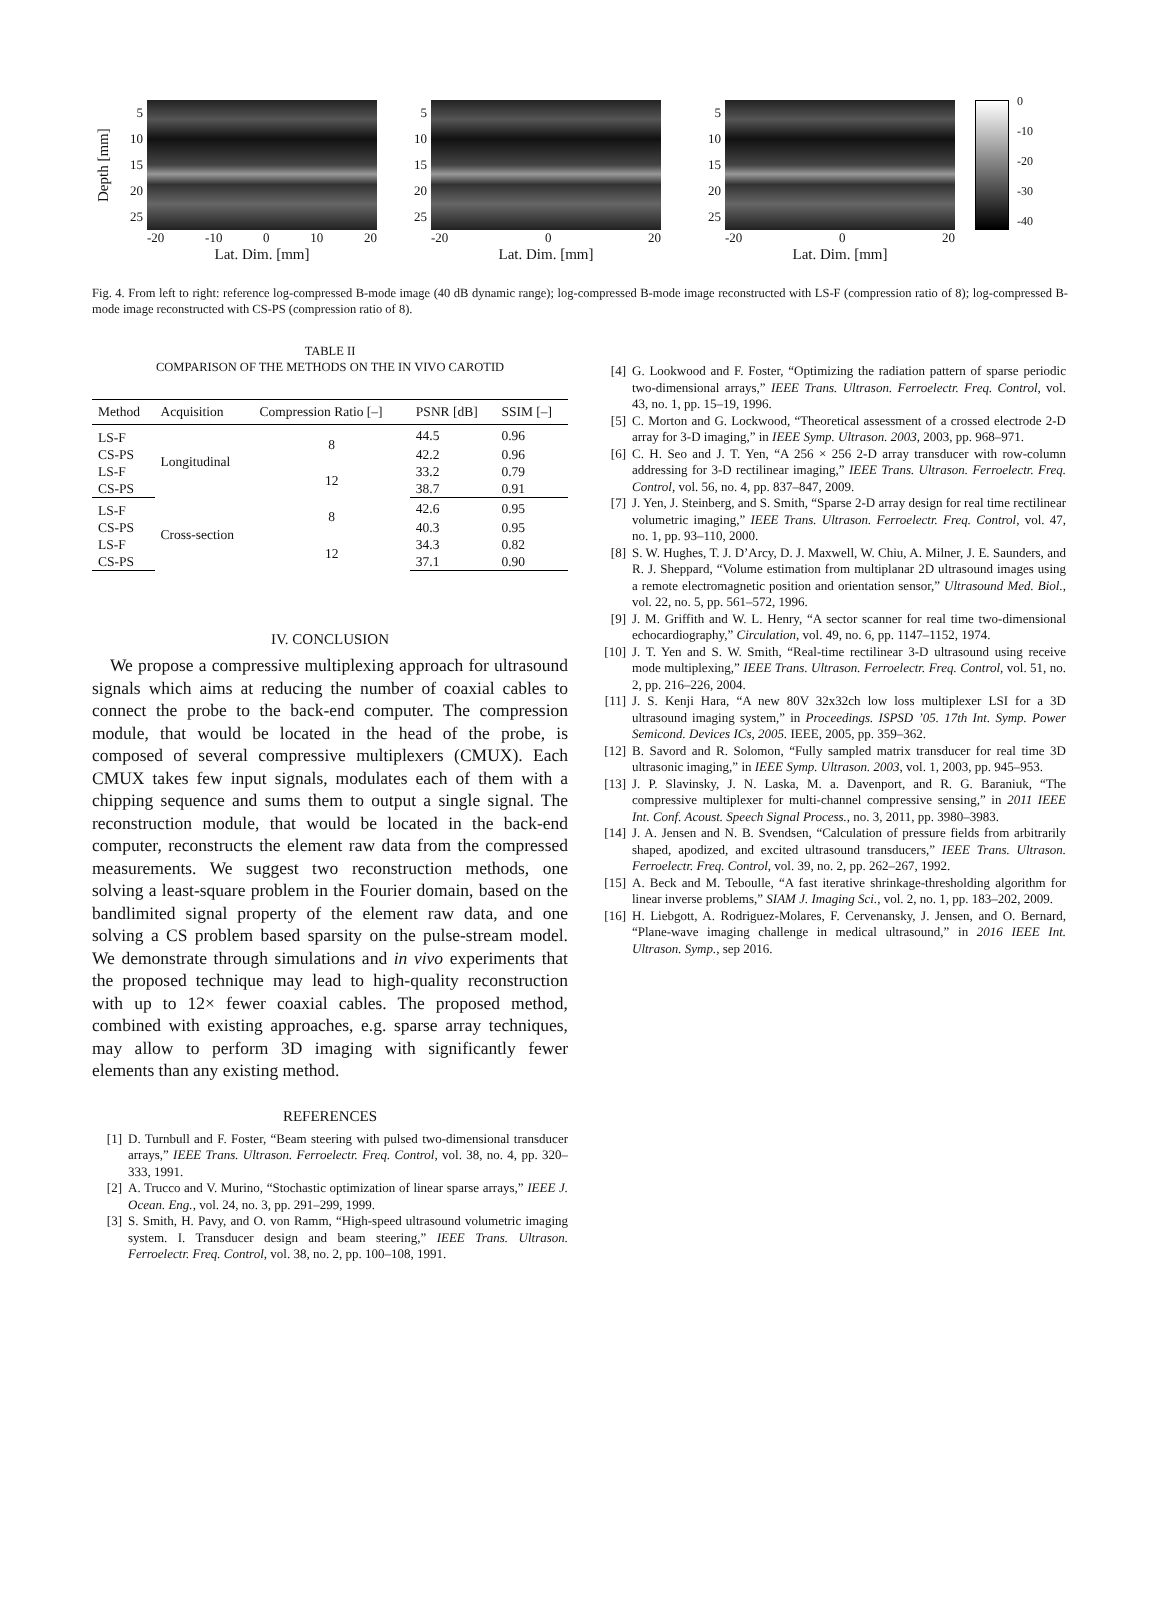Depth [mm]
5
10
15
20
25
-20 -10 0 10 20
Lat. Dim. [mm]
5
10
15
20
25
-20 0 20
Lat. Dim. [mm]
5
10
15
20
25
-20 0 20
Lat. Dim. [mm]
0
-10
-20
-30
-40
Fig. 4. From left to right: reference log-compressed B-mode image (40 dB dynamic range); log-compressed B-mode image reconstructed with LS-F (compression ratio of 8); log-compressed B-mode image reconstructed with CS-PS (compression ratio of 8).
TABLE II
COMPARISON OF THE METHODS ON THE IN VIVO CAROTID
| Method | Acquisition | Compression Ratio [–] | PSNR [dB] | SSIM [–] |
| --- | --- | --- | --- | --- |
| LS-F | Longitudinal | 8 | 44.5 | 0.96 |
| CS-PS | | | 42.2 | 0.96 |
| LS-F | | 12 | 33.2 | 0.79 |
| CS-PS | | | 38.7 | 0.91 |
| LS-F | Cross-section | 8 | 42.6 | 0.95 |
| CS-PS | | | 40.3 | 0.95 |
| LS-F | | 12 | 34.3 | 0.82 |
| CS-PS | | | 37.1 | 0.90 |
IV. CONCLUSION
We propose a compressive multiplexing approach for ultrasound signals which aims at reducing the number of coaxial cables to connect the probe to the back-end computer. The compression module, that would be located in the head of the probe, is composed of several compressive multiplexers (CMUX). Each CMUX takes few input signals, modulates each of them with a chipping sequence and sums them to output a single signal. The reconstruction module, that would be located in the back-end computer, reconstructs the element raw data from the compressed measurements. We suggest two reconstruction methods, one solving a least-square problem in the Fourier domain, based on the bandlimited signal property of the element raw data, and one solving a CS problem based sparsity on the pulse-stream model. We demonstrate through simulations and in vivo experiments that the proposed technique may lead to high-quality reconstruction with up to 12× fewer coaxial cables. The proposed method, combined with existing approaches, e.g. sparse array techniques, may allow to perform 3D imaging with significantly fewer elements than any existing method.
REFERENCES
[1] D. Turnbull and F. Foster, “Beam steering with pulsed two-dimensional transducer arrays,” IEEE Trans. Ultrason. Ferroelectr. Freq. Control, vol. 38, no. 4, pp. 320–333, 1991.
[2] A. Trucco and V. Murino, “Stochastic optimization of linear sparse arrays,” IEEE J. Ocean. Eng., vol. 24, no. 3, pp. 291–299, 1999.
[3] S. Smith, H. Pavy, and O. von Ramm, “High-speed ultrasound volumetric imaging system. I. Transducer design and beam steering,” IEEE Trans. Ultrason. Ferroelectr. Freq. Control, vol. 38, no. 2, pp. 100–108, 1991.
[4] G. Lookwood and F. Foster, “Optimizing the radiation pattern of sparse periodic two-dimensional arrays,” IEEE Trans. Ultrason. Ferroelectr. Freq. Control, vol. 43, no. 1, pp. 15–19, 1996.
[5] C. Morton and G. Lockwood, “Theoretical assessment of a crossed electrode 2-D array for 3-D imaging,” in IEEE Symp. Ultrason. 2003, 2003, pp. 968–971.
[6] C. H. Seo and J. T. Yen, “A 256 × 256 2-D array transducer with row-column addressing for 3-D rectilinear imaging,” IEEE Trans. Ultrason. Ferroelectr. Freq. Control, vol. 56, no. 4, pp. 837–847, 2009.
[7] J. Yen, J. Steinberg, and S. Smith, “Sparse 2-D array design for real time rectilinear volumetric imaging,” IEEE Trans. Ultrason. Ferroelectr. Freq. Control, vol. 47, no. 1, pp. 93–110, 2000.
[8] S. W. Hughes, T. J. D’Arcy, D. J. Maxwell, W. Chiu, A. Milner, J. E. Saunders, and R. J. Sheppard, “Volume estimation from multiplanar 2D ultrasound images using a remote electromagnetic position and orientation sensor,” Ultrasound Med. Biol., vol. 22, no. 5, pp. 561–572, 1996.
[9] J. M. Griffith and W. L. Henry, “A sector scanner for real time two-dimensional echocardiography,” Circulation, vol. 49, no. 6, pp. 1147–1152, 1974.
[10] J. T. Yen and S. W. Smith, “Real-time rectilinear 3-D ultrasound using receive mode multiplexing,” IEEE Trans. Ultrason. Ferroelectr. Freq. Control, vol. 51, no. 2, pp. 216–226, 2004.
[11] J. S. Kenji Hara, “A new 80V 32x32ch low loss multiplexer LSI for a 3D ultrasound imaging system,” in Proceedings. ISPSD ’05. 17th Int. Symp. Power Semicond. Devices ICs, 2005. IEEE, 2005, pp. 359–362.
[12] B. Savord and R. Solomon, “Fully sampled matrix transducer for real time 3D ultrasonic imaging,” in IEEE Symp. Ultrason. 2003, vol. 1, 2003, pp. 945–953.
[13] J. P. Slavinsky, J. N. Laska, M. a. Davenport, and R. G. Baraniuk, “The compressive multiplexer for multi-channel compressive sensing,” in 2011 IEEE Int. Conf. Acoust. Speech Signal Process., no. 3, 2011, pp. 3980–3983.
[14] J. A. Jensen and N. B. Svendsen, “Calculation of pressure fields from arbitrarily shaped, apodized, and excited ultrasound transducers,” IEEE Trans. Ultrason. Ferroelectr. Freq. Control, vol. 39, no. 2, pp. 262–267, 1992.
[15] A. Beck and M. Teboulle, “A fast iterative shrinkage-thresholding algorithm for linear inverse problems,” SIAM J. Imaging Sci., vol. 2, no. 1, pp. 183–202, 2009.
[16] H. Liebgott, A. Rodriguez-Molares, F. Cervenansky, J. Jensen, and O. Bernard, “Plane-wave imaging challenge in medical ultrasound,” in 2016 IEEE Int. Ultrason. Symp., sep 2016.